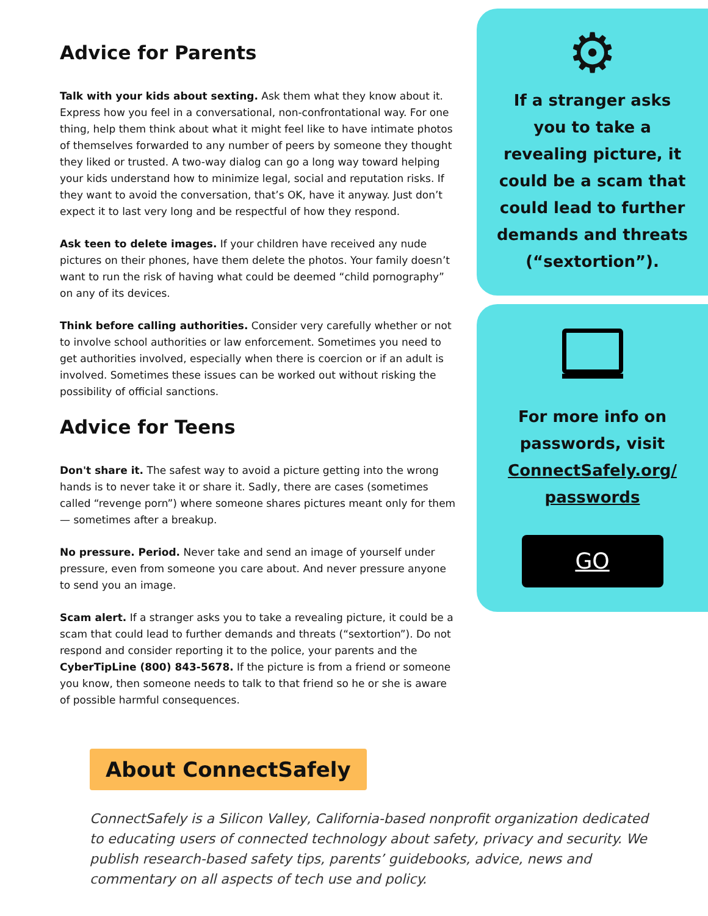Advice for Parents
Talk with your kids about sexting. Ask them what they know about it. Express how you feel in a conversational, non-confrontational way. For one thing, help them think about what it might feel like to have intimate photos of themselves forwarded to any number of peers by someone they thought they liked or trusted. A two-way dialog can go a long way toward helping your kids understand how to minimize legal, social and reputation risks. If they want to avoid the conversation, that’s OK, have it anyway. Just don’t expect it to last very long and be respectful of how they respond.
Ask teen to delete images. If your children have received any nude pictures on their phones, have them delete the photos. Your family doesn’t want to run the risk of having what could be deemed “child pornography” on any of its devices.
Think before calling authorities. Consider very carefully whether or not to involve school authorities or law enforcement. Sometimes you need to get authorities involved, especially when there is coercion or if an adult is involved. Sometimes these issues can be worked out without risking the possibility of official sanctions.
Advice for Teens
Don't share it. The safest way to avoid a picture getting into the wrong hands is to never take it or share it. Sadly, there are cases (sometimes called “revenge porn”) where someone shares pictures meant only for them — sometimes after a breakup.
No pressure. Period. Never take and send an image of yourself under pressure, even from someone you care about. And never pressure anyone to send you an image.
Scam alert. If a stranger asks you to take a revealing picture, it could be a scam that could lead to further demands and threats (“sextortion”). Do not respond and consider reporting it to the police, your parents and the CyberTipLine (800) 843-5678. If the picture is from a friend or someone you know, then someone needs to talk to that friend so he or she is aware of possible harmful consequences.
⚙
If a stranger asks you to take a revealing picture, it could be a scam that could lead to further demands and threats (“sextortion”).
For more info on passwords, visit
ConnectSafely.org/ passwords
GO
About ConnectSafely
ConnectSafely is a Silicon Valley, California-based nonprofit organization dedicated to educating users of connected technology about safety, privacy and security. We publish research-based safety tips, parents’ guidebooks, advice, news and commentary on all aspects of tech use and policy.